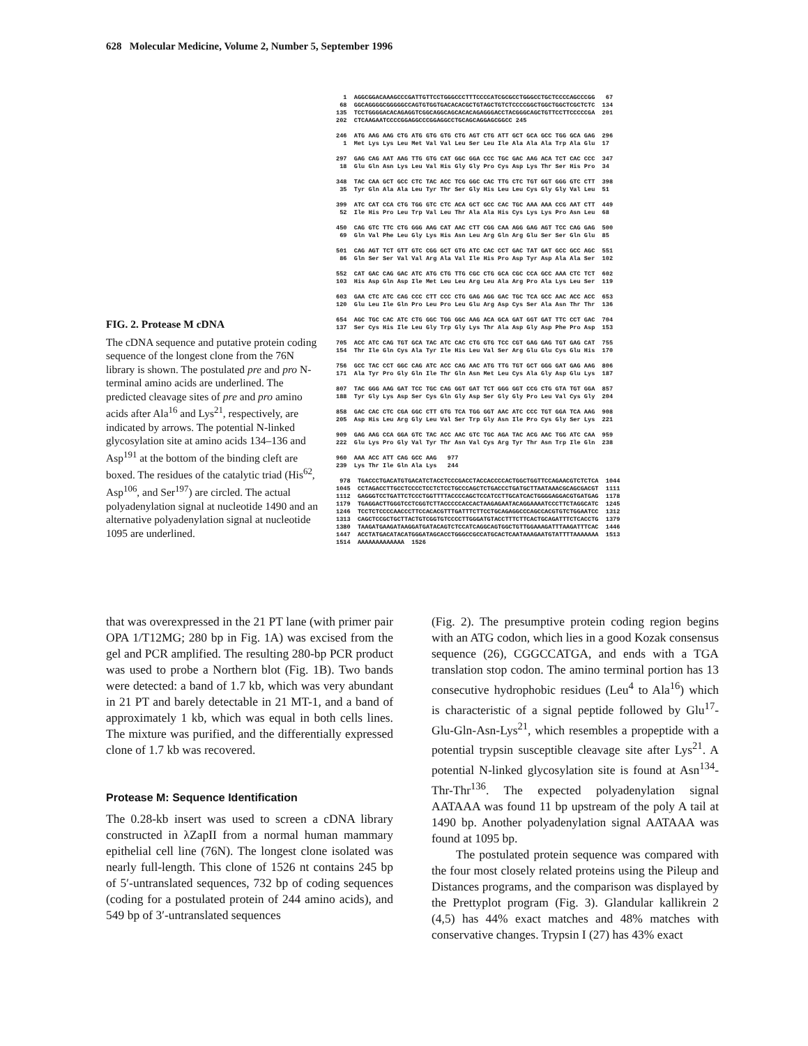628 Molecular Medicine, Volume 2, Number 5, September 1996
FIG. 2. Protease M cDNA
The cDNA sequence and putative protein coding sequence of the longest clone from the 76N library is shown. The postulated pre and pro N-terminal amino acids are underlined. The predicted cleavage sites of pre and pro amino acids after Ala<sup>16</sup> and Lys<sup>21</sup>, respectively, are indicated by arrows. The potential N-linked glycosylation site at amino acids 134–136 and Asp<sup>191</sup> at the bottom of the binding cleft are boxed. The residues of the catalytic triad (His<sup>62</sup>, Asp<sup>106</sup>, and Ser<sup>197</sup>) are circled. The actual polyadenylation signal at nucleotide 1490 and an alternative polyadenylation signal at nucleotide 1095 are underlined.
1 AGGCGGACAAAGCCCGATTGTTCCTGGGCCCTTTCCCCATCGCGCCTGGGCCTGCTCCCCAGCCCGG 67 68 GGCAGGGGCGGGGGCCAGTGTGGTGACACACGCTGTAGCTGTCTCCCCGGCTGGCTGGCTCGCTCTC 134 135 TCCTGGGGACACAGAGGTCGGCAGGCAGCACACAGAGGGACCTACGGGCAGCTGTTCCTTCCCCCGA 201 202 CTCAAGAATCCCCGGAGGCCCGGAGGCCTGCAGCAGGAGCGGCC 245
246 ATG AAG AAG CTG ATG GTG GTG CTG AGT CTG ATT GCT GCA GCC TGG GCA GAG 296 1 Met Lys Lys Leu Met Val Val Leu Ser Leu Ile Ala Ala Ala Trp Ala Glu 17
297 GAG CAG AAT AAG TTG GTG CAT GGC GGA CCC TGC GAC AAG ACA TCT CAC CCC 347 18 Glu Gln Asn Lys Leu Val His Gly Gly Pro Cys Asp Lys Thr Ser His Pro 34
348 TAC CAA GCT GCC CTC TAC ACC TCG GGC CAC TTG CTC TGT GGT GGG GTC CTT 398 35 Tyr Gln Ala Ala Leu Tyr Thr Ser Gly His Leu Leu Cys Gly Gly Val Leu 51
399 ATC CAT CCA CTG TGG GTC CTC ACA GCT GCC CAC TGC AAA AAA CCG AAT CTT 449 52 Ile His Pro Leu Trp Val Leu Thr Ala Ala His Cys Lys Lys Pro Asn Leu 68
450 CAG GTC TTC CTG GGG AAG CAT AAC CTT CGG CAA AGG GAG AGT TCC CAG GAG 500 69 Gln Val Phe Leu Gly Lys His Asn Leu Arg Gln Arg Glu Ser Ser Gln Glu 85
501 CAG AGT TCT GTT GTC CGG GCT GTG ATC CAC CCT GAC TAT GAT GCC GCC AGC 551 86 Gln Ser Ser Val Val Arg Ala Val Ile His Pro Asp Tyr Asp Ala Ala Ser 102
552 CAT GAC CAG GAC ATC ATG CTG TTG CGC CTG GCA CGC CCA GCC AAA CTC TCT 602 103 His Asp Gln Asp Ile Met Leu Leu Arg Leu Ala Arg Pro Ala Lys Leu Ser 119
603 GAA CTC ATC CAG CCC CTT CCC CTG GAG AGG GAC TGC TCA GCC AAC ACC ACC 653 120 Glu Leu Ile Gln Pro Leu Pro Leu Glu Arg Asp Cys Ser Ala Asn Thr Thr 136
654 AGC TGC CAC ATC CTG GGC TGG GGC AAG ACA GCA GAT GGT GAT TTC CCT GAC 704 137 Ser Cys His Ile Leu Gly Trp Gly Lys Thr Ala Asp Gly Asp Phe Pro Asp 153
705 ACC ATC CAG TGT GCA TAC ATC CAC CTG GTG TCC CGT GAG GAG TGT GAG CAT 755 154 Thr Ile Gln Cys Ala Tyr Ile His Leu Val Ser Arg Glu Glu Cys Glu His 170
756 GCC TAC CCT GGC CAG ATC ACC CAG AAC ATG TTG TGT GCT GGG GAT GAG AAG 806 171 Ala Tyr Pro Gly Gln Ile Thr Gln Asn Met Leu Cys Ala Gly Asp Glu Lys 187
807 TAC GGG AAG GAT TCC TGC CAG GGT GAT TCT GGG GGT CCG CTG GTA TGT GGA 857 188 Tyr Gly Lys Asp Ser Cys Gln Gly Asp Ser Gly Gly Pro Leu Val Cys Gly 204
858 GAC CAC CTC CGA GGC CTT GTG TCA TGG GGT AAC ATC CCC TGT GGA TCA AAG 908 205 Asp His Leu Arg Gly Leu Val Ser Trp Gly Asn Ile Pro Cys Gly Ser Lys 221
909 GAG AAG CCA GGA GTC TAC ACC AAC GTC TGC AGA TAC ACG AAC TGG ATC CAA 959 222 Glu Lys Pro Gly Val Tyr Thr Asn Val Cys Arg Tyr Thr Asn Trp Ile Gln 238
960 AAA ACC ATT CAG GCC AAG 977 239 Lys Thr Ile Gln Ala Lys 244
978 TGACCCTGACATGTGACATCTACCTCCCGACCTACCACCCCACTGGCTGGTTCCAGAACGTCTCTCA 1044 1045 CCTAGACCTTGCCTCCCCTCCTCTCCTGCCCAGCTCTGACCCTGATGCTTAATAAACGCAGCGACGT 1111 1112 GAGGGTCCTGATTCTCCCTGGTTTTACCCCAGCTCCATCCTTGCATCACTGGGGAGGACGTGATGAG 1178 1179 TGAGGACTTGGGTCCTCGGTCTTACCCCCACCACTAAGAGAATACAGGAAAATCCCTTCTAGGCATC 1245 1246 TCCTCTCCCCAACCCTTCCACACGTTTGATTTCTTCCTGCAGAGGCCCAGCCACGTGTCTGGAATCC 1312 1313 CAGCTCCGCTGCTTACTGTCGGTGTCCCCTTGGGATGTACCTTTCTTCACTGCAGATTTCTCACCTG 1379 1380 TAAGATGAAGATAAGGATGATACAGTCTCCATCAGGCAGTGGCTGTTGGAAAGATTTAAGATTTCAC 1446 1447 ACCTATGACATACATGGGATAGCACCTGGGCCGCCATGCACTCAATAAAGAATGTATTTTAAAAAAA 1513 1514 AAAAAAAAAAAAA 1526
that was overexpressed in the 21 PT lane (with primer pair OPA 1/T12MG; 280 bp in Fig. 1A) was excised from the gel and PCR amplified. The resulting 280-bp PCR product was used to probe a Northern blot (Fig. 1B). Two bands were detected: a band of 1.7 kb, which was very abundant in 21 PT and barely detectable in 21 MT-1, and a band of approximately 1 kb, which was equal in both cells lines. The mixture was purified, and the differentially expressed clone of 1.7 kb was recovered.
Protease M: Sequence Identification
The 0.28-kb insert was used to screen a cDNA library constructed in λZapII from a normal human mammary epithelial cell line (76N). The longest clone isolated was nearly full-length. This clone of 1526 nt contains 245 bp of 5′-untranslated sequences, 732 bp of coding sequences (coding for a postulated protein of 244 amino acids), and 549 bp of 3′-untranslated sequences
(Fig. 2). The presumptive protein coding region begins with an ATG codon, which lies in a good Kozak consensus sequence (26), CGGCCATGA, and ends with a TGA translation stop codon. The amino terminal portion has 13 consecutive hydrophobic residues (Leu<sup>4</sup> to Ala<sup>16</sup>) which is characteristic of a signal peptide followed by Glu<sup>17</sup>-Glu-Gln-Asn-Lys<sup>21</sup>, which resembles a propeptide with a potential trypsin susceptible cleavage site after Lys<sup>21</sup>. A potential N-linked glycosylation site is found at Asn<sup>134</sup>-Thr-Thr<sup>136</sup>. The expected polyadenylation signal AATAAA was found 11 bp upstream of the poly A tail at 1490 bp. Another polyadenylation signal AATAAA was found at 1095 bp.
The postulated protein sequence was compared with the four most closely related proteins using the Pileup and Distances programs, and the comparison was displayed by the Prettyplot program (Fig. 3). Glandular kallikrein 2 (4,5) has 44% exact matches and 48% matches with conservative changes. Trypsin I (27) has 43% exact